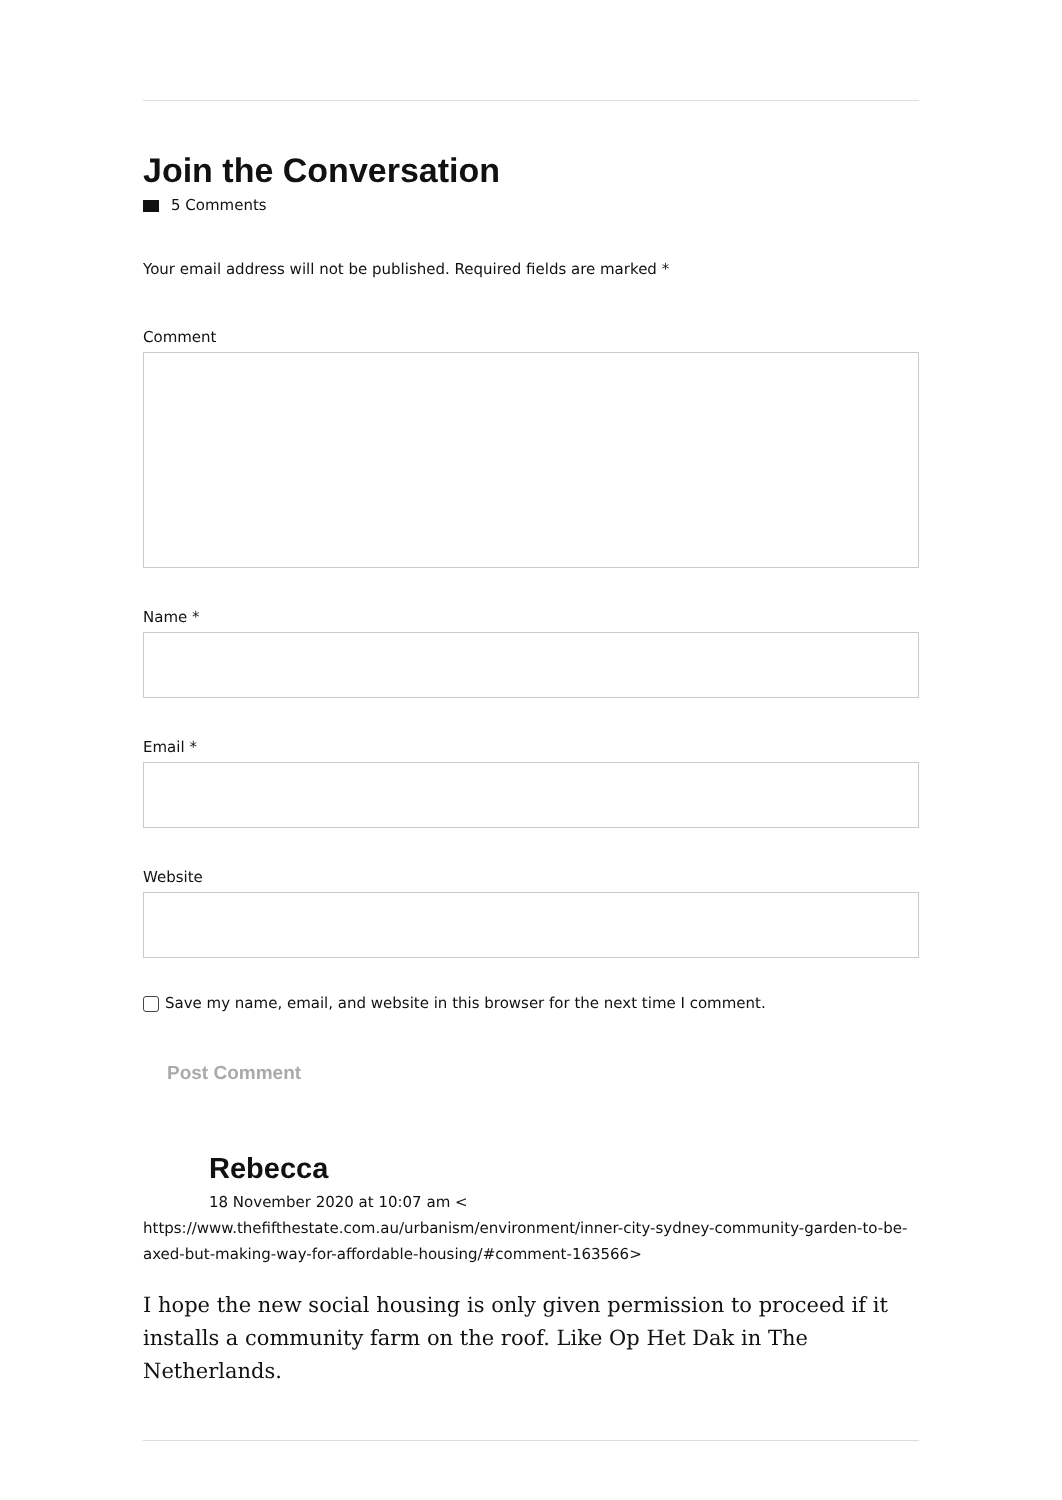Join the Conversation
5 Comments
Your email address will not be published. Required fields are marked *
Comment
Name *
Email *
Website
Save my name, email, and website in this browser for the next time I comment.
Post Comment
Rebecca
18 November 2020 at 10:07 am <
https://www.thefifthestate.com.au/urbanism/environment/inner-city-sydney-community-garden-to-be-axed-but-making-way-for-affordable-housing/#comment-163566>
I hope the new social housing is only given permission to proceed if it installs a community farm on the roof. Like Op Het Dak in The Netherlands.